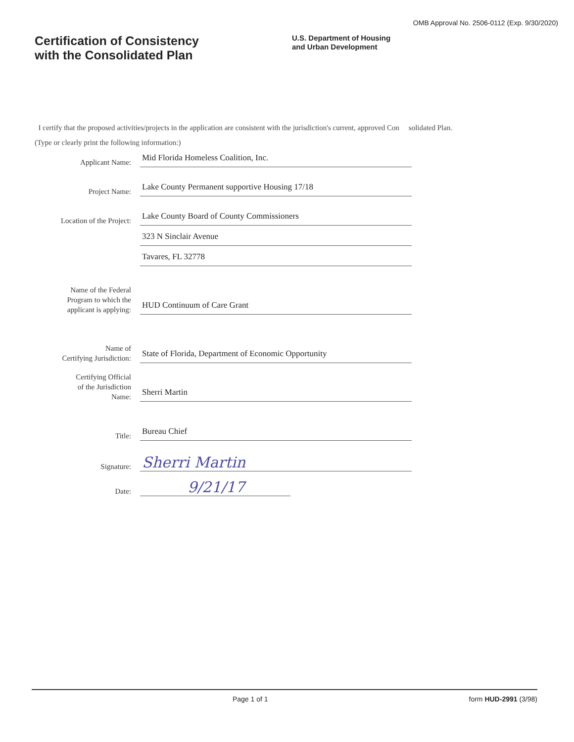OMB Approval No. 2506-0112 (Exp. 9/30/2020)
Certification of Consistency
with the Consolidated Plan
U.S. Department of Housing
and Urban Development
I certify that the proposed activities/projects in the application are consistent with the jurisdiction's current, approved Con solidated Plan.
(Type or clearly print the following information:)
Applicant Name:
Mid Florida Homeless Coalition, Inc.
Project Name:
Lake County Permanent supportive Housing 17/18
Location of the Project:
Lake County Board of County Commissioners
323 N Sinclair Avenue
Tavares, FL 32778
Name of the Federal
Program to which the
applicant is applying:
HUD Continuum of Care Grant
Name of
Certifying Jurisdiction:
State of Florida, Department of Economic Opportunity
Certifying Official
of the Jurisdiction
Name:
Sherri Martin
Title:
Bureau Chief
Signature:
Sherri Martin
Date:
9/21/17
Page 1 of 1 form HUD-2991 (3/98)